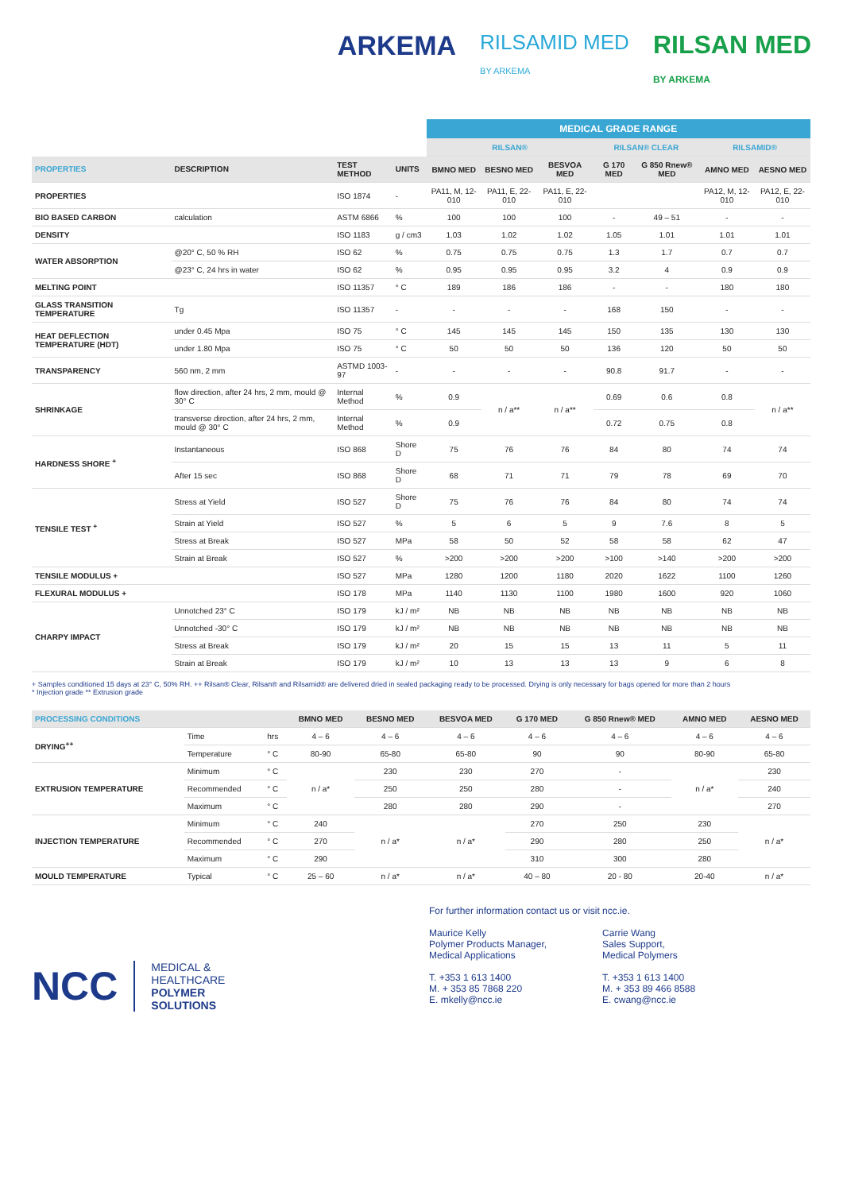ARKEMA
RILSAMID MED
BY ARKEMA
RILSAN MED
BY ARKEMA
| | | | | MEDICAL GRADE RANGE | | | | | | |
| | | | | RILSAN® | | | RILSAN® CLEAR | | RILSAMID® | |
| PROPERTIES | DESCRIPTION | TEST METHOD | UNITS | BMNO MED | BESNO MED | BESVOA MED | G 170 MED | G 850 Rnew® MED | AMNO MED | AESNO MED |
| PROPERTIES | | ISO 1874 | - | PA11, M, 12-010 | PA11, E, 22-010 | PA11, E, 22-010 | | | PA12, M, 12-010 | PA12, E, 22-010 |
| BIO BASED CARBON | calculation | ASTM 6866 | % | 100 | 100 | 100 | - | 49 – 51 | - | - |
| DENSITY | | ISO 1183 | g / cm3 | 1.03 | 1.02 | 1.02 | 1.05 | 1.01 | 1.01 | 1.01 |
| WATER ABSORPTION | @20° C, 50 % RH | ISO 62 | % | 0.75 | 0.75 | 0.75 | 1.3 | 1.7 | 0.7 | 0.7 |
| | @23° C, 24 hrs in water | ISO 62 | % | 0.95 | 0.95 | 0.95 | 3.2 | 4 | 0.9 | 0.9 |
| MELTING POINT | | ISO 11357 | ° C | 189 | 186 | 186 | - | - | 180 | 180 |
| GLASS TRANSITION TEMPERATURE | Tg | ISO 11357 | - | - | - | - | 168 | 150 | - | - |
| HEAT DEFLECTION TEMPERATURE (HDT) | under 0.45 Mpa | ISO 75 | ° C | 145 | 145 | 145 | 150 | 135 | 130 | 130 |
| | under 1.80 Mpa | ISO 75 | ° C | 50 | 50 | 50 | 136 | 120 | 50 | 50 |
| TRANSPARENCY | 560 nm, 2 mm | ASTMD 1003-97 | - | - | - | - | 90.8 | 91.7 | - | - |
| SHRINKAGE | flow direction, after 24 hrs, 2 mm, mould @ 30° C | Internal Method | % | 0.9 | n / a** | n / a** | 0.69 | 0.6 | 0.8 | n / a** |
| | transverse direction, after 24 hrs, 2 mm, mould @ 30° C | Internal Method | % | 0.9 | | | 0.72 | 0.75 | 0.8 | |
| HARDNESS SHORE <sup>+</sup> | Instantaneous | ISO 868 | Shore D | 75 | 76 | 76 | 84 | 80 | 74 | 74 |
| | After 15 sec | ISO 868 | Shore D | 68 | 71 | 71 | 79 | 78 | 69 | 70 |
| TENSILE TEST <sup>+</sup> | Stress at Yield | ISO 527 | Shore D | 75 | 76 | 76 | 84 | 80 | 74 | 74 |
| | Strain at Yield | ISO 527 | % | 5 | 6 | 5 | 9 | 7.6 | 8 | 5 |
| | Stress at Break | ISO 527 | MPa | 58 | 50 | 52 | 58 | 58 | 62 | 47 |
| | Strain at Break | ISO 527 | % | >200 | >200 | >200 | >100 | >140 | >200 | >200 |
| TENSILE MODULUS + | | ISO 527 | MPa | 1280 | 1200 | 1180 | 2020 | 1622 | 1100 | 1260 |
| FLEXURAL MODULUS + | | ISO 178 | MPa | 1140 | 1130 | 1100 | 1980 | 1600 | 920 | 1060 |
| CHARPY IMPACT | Unnotched 23° C | ISO 179 | kJ / m² | NB | NB | NB | NB | NB | NB | NB |
| | Unnotched -30° C | ISO 179 | kJ / m² | NB | NB | NB | NB | NB | NB | NB |
| | Stress at Break | ISO 179 | kJ / m² | 20 | 15 | 15 | 13 | 11 | 5 | 11 |
| | Strain at Break | ISO 179 | kJ / m² | 10 | 13 | 13 | 13 | 9 | 6 | 8 |
+ Samples conditioned 15 days at 23° C, 50% RH. ++ Rilsan® Clear, Rilsan® and Rilsamid® are delivered dried in sealed packaging ready to be processed. Drying is only necessary for bags opened for more than 2 hours
* Injection grade ** Extrusion grade
| PROCESSING CONDITIONS | | | BMNO MED | BESNO MED | BESVOA MED | G 170 MED | G 850 Rnew® MED | AMNO MED | AESNO MED |
| --- | --- | --- | --- | --- | --- | --- | --- | --- | --- |
| DRYING<sup>++</sup> | Time | hrs | 4 – 6 | 4 – 6 | 4 – 6 | 4 – 6 | 4 – 6 | 4 – 6 | 4 – 6 |
| | Temperature | ° C | 80-90 | 65-80 | 65-80 | 90 | 90 | 80-90 | 65-80 |
| EXTRUSION TEMPERATURE | Minimum | ° C | n / a* | 230 | 230 | 270 | - | n / a* | 230 |
| | Recommended | ° C | | 250 | 250 | 280 | - | | 240 |
| | Maximum | ° C | | 280 | 280 | 290 | - | | 270 |
| INJECTION TEMPERATURE | Minimum | ° C | 240 | n / a* | n / a* | 270 | 250 | 230 | n / a* |
| | Recommended | ° C | 270 | | | 290 | 280 | 250 | |
| | Maximum | ° C | 290 | | | 310 | 300 | 280 | |
| MOULD TEMPERATURE | Typical | ° C | 25 – 60 | n / a* | n / a* | 40 – 80 | 20 - 80 | 20-40 | n / a* |
NCC
MEDICAL &
HEALTHCARE
POLYMER
SOLUTIONS
For further information contact us or visit ncc.ie.
Maurice Kelly
Polymer Products Manager,
Medical Applications
T. +353 1 613 1400
M. + 353 85 7868 220
E. mkelly@ncc.ie
Carrie Wang
Sales Support,
Medical Polymers
T. +353 1 613 1400
M. + 353 89 466 8588
E. cwang@ncc.ie